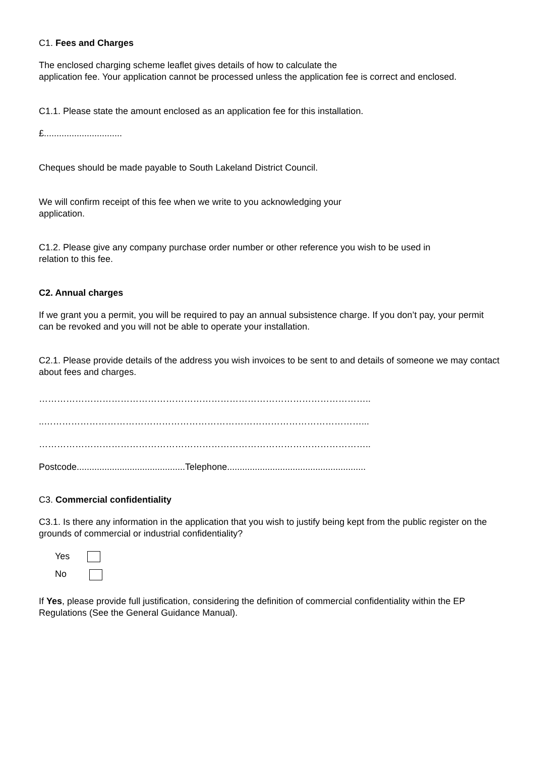C1. Fees and Charges
The enclosed charging scheme leaflet gives details of how to calculate the
application fee. Your application cannot be processed unless the application fee is correct and enclosed.
C1.1. Please state the amount enclosed as an application fee for this installation.
£...............................
Cheques should be made payable to South Lakeland District Council.
We will confirm receipt of this fee when we write to you acknowledging your
application.
C1.2. Please give any company purchase order number or other reference you wish to be used in
relation to this fee.
C2. Annual charges
If we grant you a permit, you will be required to pay an annual subsistence charge. If you don’t pay, your permit can be revoked and you will not be able to operate your installation.
C2.1. Please provide details of the address you wish invoices to be sent to and details of someone we may contact about fees and charges.
………………………………………………………………………………………………..
..……………………………………………………………………………………………...
………………………………………………………………………………………………..
Postcode...........................................Telephone.......................................................
C3. Commercial confidentiality
C3.1. Is there any information in the application that you wish to justify being kept from the public register on the grounds of commercial or industrial confidentiality?
Yes
No
If Yes, please provide full justification, considering the definition of commercial confidentiality within the EP Regulations (See the General Guidance Manual).